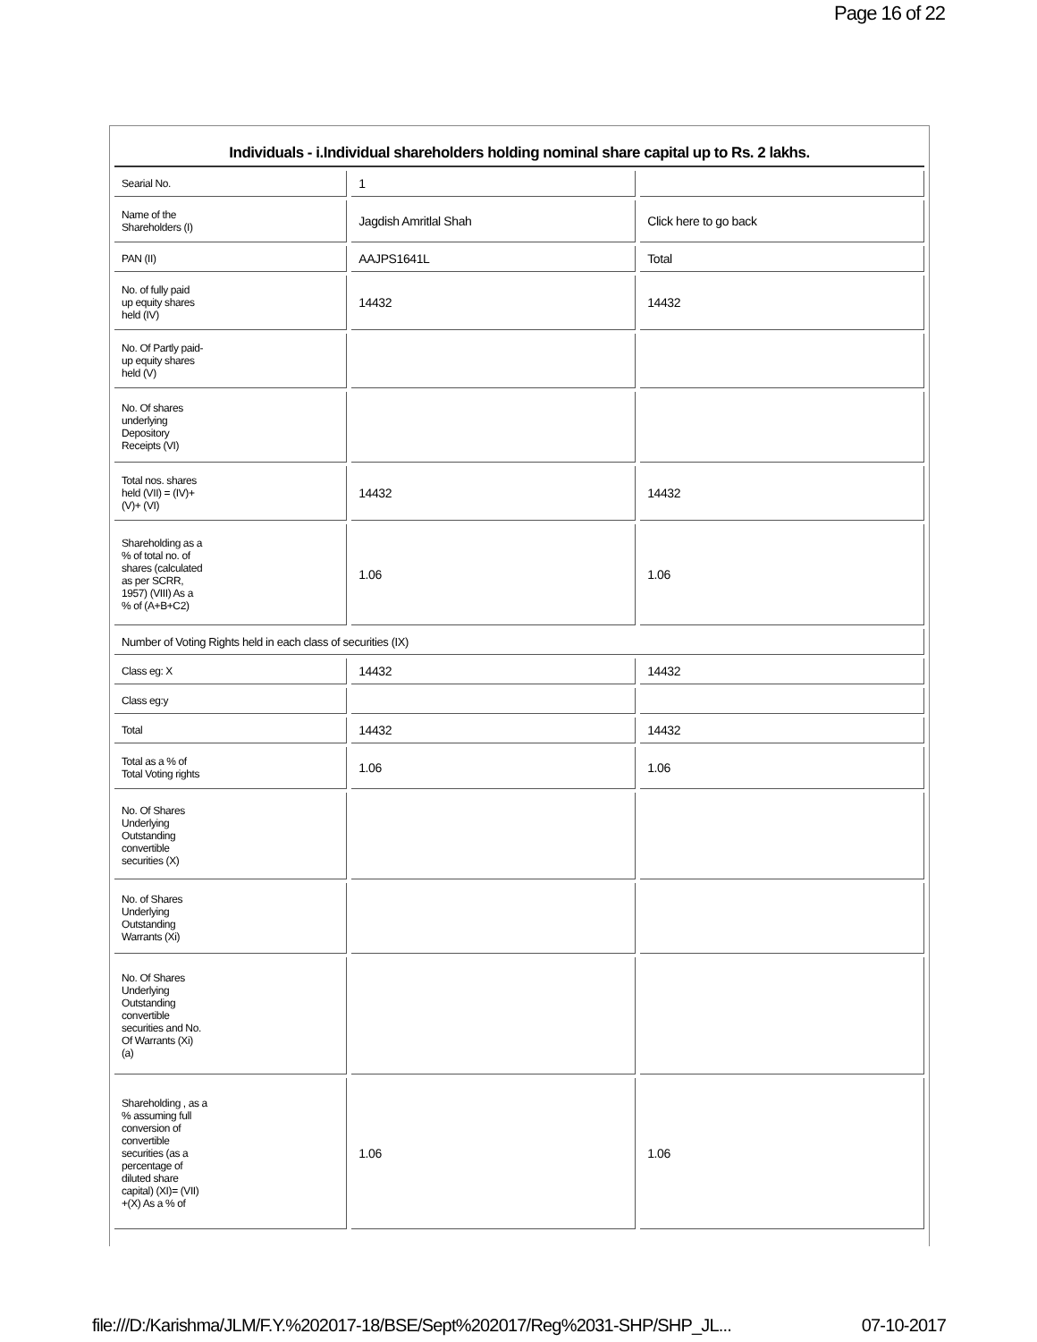Page 16 of 22
Individuals - i.Individual shareholders holding nominal share capital up to Rs. 2 lakhs.
| Searial No. | 1 | |
| Name of the Shareholders (I) | Jagdish Amritlal Shah | Click here to go back |
| PAN (II) | AAJPS1641L | Total |
| No. of fully paid up equity shares held (IV) | 14432 | 14432 |
| No. Of Partly paid- up equity shares held (V) | | |
| No. Of shares underlying Depository Receipts (VI) | | |
| Total nos. shares held (VII) = (IV)+ (V)+ (VI) | 14432 | 14432 |
| Shareholding as a % of total no. of shares (calculated as per SCRR, 1957) (VIII) As a % of (A+B+C2) | 1.06 | 1.06 |
| Number of Voting Rights held in each class of securities (IX) | | |
| Class eg: X | 14432 | 14432 |
| Class eg:y | | |
| Total | 14432 | 14432 |
| Total as a % of Total Voting rights | 1.06 | 1.06 |
| No. Of Shares Underlying Outstanding convertible securities (X) | | |
| No. of Shares Underlying Outstanding Warrants (Xi) | | |
| No. Of Shares Underlying Outstanding convertible securities and No. Of Warrants (Xi) (a) | | |
| Shareholding , as a % assuming full conversion of convertible securities (as a percentage of diluted share capital) (XI)= (VII) +(X) As a % of | 1.06 | 1.06 |
file:///D:/Karishma/JLM/F.Y.%202017-18/BSE/Sept%202017/Reg%2031-SHP/SHP_JL... 07-10-2017